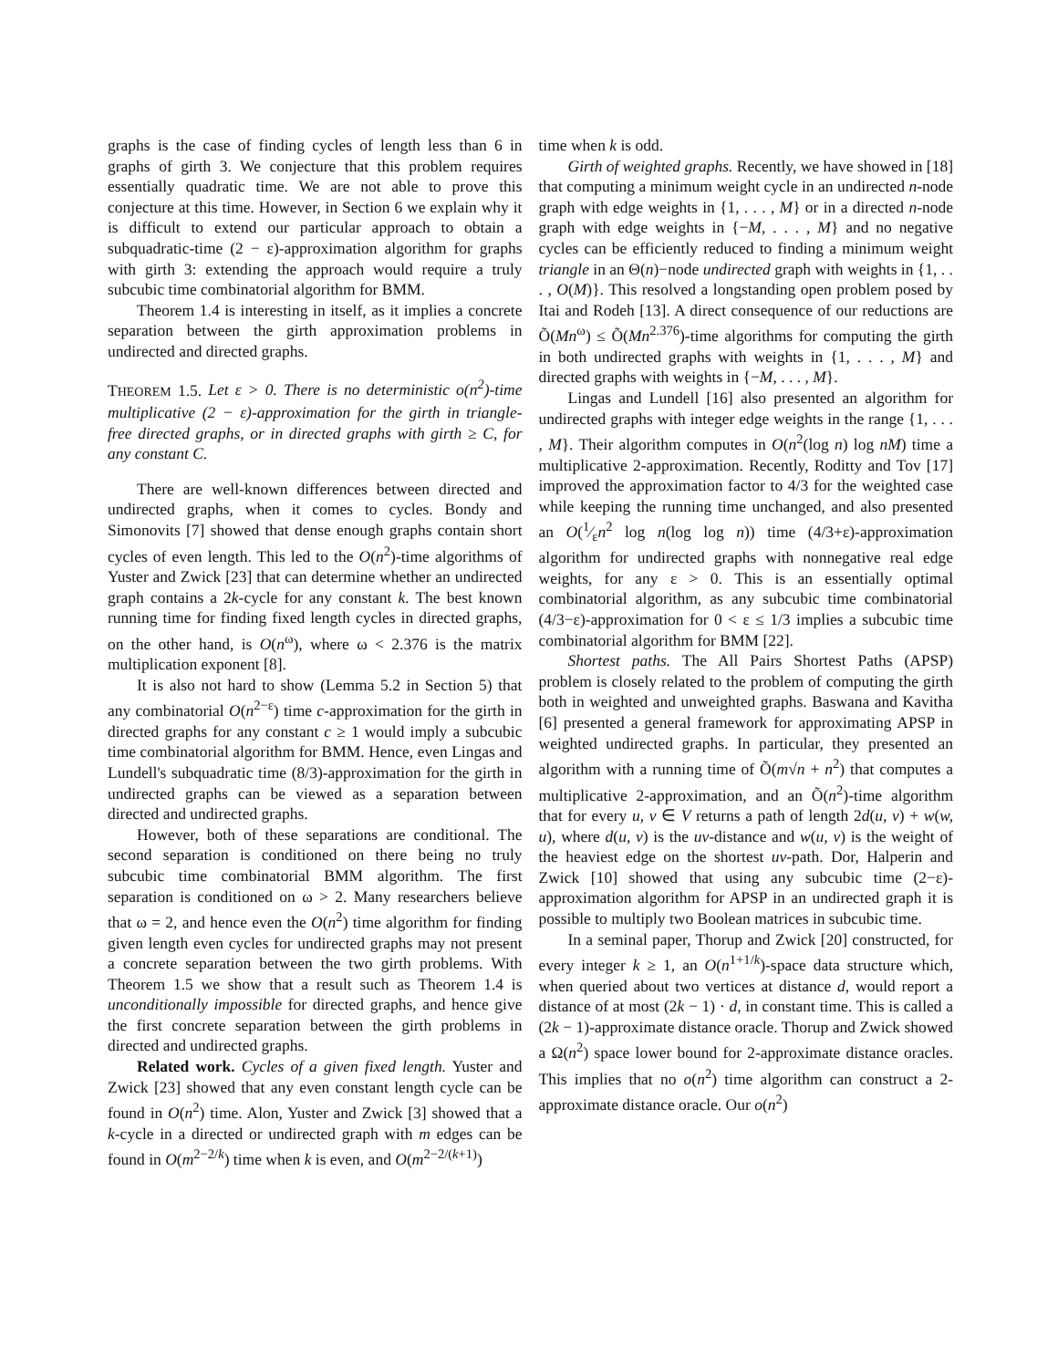graphs is the case of finding cycles of length less than 6 in graphs of girth 3. We conjecture that this problem requires essentially quadratic time. We are not able to prove this conjecture at this time. However, in Section 6 we explain why it is difficult to extend our particular approach to obtain a subquadratic-time (2 − ε)-approximation algorithm for graphs with girth 3: extending the approach would require a truly subcubic time combinatorial algorithm for BMM.
Theorem 1.4 is interesting in itself, as it implies a concrete separation between the girth approximation problems in undirected and directed graphs.
THEOREM 1.5. Let ε > 0. There is no deterministic o(n<sup>2</sup>)-time multiplicative (2 − ε)-approximation for the girth in triangle-free directed graphs, or in directed graphs with girth ≥ C, for any constant C.
There are well-known differences between directed and undirected graphs, when it comes to cycles. Bondy and Simonovits [7] showed that dense enough graphs contain short cycles of even length. This led to the O(n<sup>2</sup>)-time algorithms of Yuster and Zwick [23] that can determine whether an undirected graph contains a 2k-cycle for any constant k. The best known running time for finding fixed length cycles in directed graphs, on the other hand, is O(n<sup>ω</sup>), where ω < 2.376 is the matrix multiplication exponent [8].
It is also not hard to show (Lemma 5.2 in Section 5) that any combinatorial O(n<sup>2−ε</sup>) time c-approximation for the girth in directed graphs for any constant c ≥ 1 would imply a subcubic time combinatorial algorithm for BMM. Hence, even Lingas and Lundell's subquadratic time (8/3)-approximation for the girth in undirected graphs can be viewed as a separation between directed and undirected graphs.
However, both of these separations are conditional. The second separation is conditioned on there being no truly subcubic time combinatorial BMM algorithm. The first separation is conditioned on ω > 2. Many researchers believe that ω = 2, and hence even the O(n<sup>2</sup>) time algorithm for finding given length even cycles for undirected graphs may not present a concrete separation between the two girth problems. With Theorem 1.5 we show that a result such as Theorem 1.4 is unconditionally impossible for directed graphs, and hence give the first concrete separation between the girth problems in directed and undirected graphs.
Related work. Cycles of a given fixed length. Yuster and Zwick [23] showed that any even constant length cycle can be found in O(n<sup>2</sup>) time. Alon, Yuster and Zwick [3] showed that a k-cycle in a directed or undirected graph with m edges can be found in O(m<sup>2−2/k</sup>) time when k is even, and O(m<sup>2−2/(k+1)</sup>)
time when k is odd.
Girth of weighted graphs. Recently, we have showed in [18] that computing a minimum weight cycle in an undirected n-node graph with edge weights in {1, . . . , M} or in a directed n-node graph with edge weights in {−M, . . . , M} and no negative cycles can be efficiently reduced to finding a minimum weight triangle in an Θ(n)−node undirected graph with weights in {1, . . . , O(M)}. This resolved a longstanding open problem posed by Itai and Rodeh [13]. A direct consequence of our reductions are Õ(Mn<sup>ω</sup>) ≤ Õ(Mn<sup>2.376</sup>)-time algorithms for computing the girth in both undirected graphs with weights in {1, . . . , M} and directed graphs with weights in {−M, . . . , M}.
Lingas and Lundell [16] also presented an algorithm for undirected graphs with integer edge weights in the range {1, . . . , M}. Their algorithm computes in O(n<sup>2</sup>(log n) log nM) time a multiplicative 2-approximation. Recently, Roditty and Tov [17] improved the approximation factor to 4/3 for the weighted case while keeping the running time unchanged, and also presented an O(1⁄εn<sup>2</sup> log n(log log n)) time (4/3+ε)-approximation algorithm for undirected graphs with nonnegative real edge weights, for any ε > 0. This is an essentially optimal combinatorial algorithm, as any subcubic time combinatorial (4/3−ε)-approximation for 0 < ε ≤ 1/3 implies a subcubic time combinatorial algorithm for BMM [22].
Shortest paths. The All Pairs Shortest Paths (APSP) problem is closely related to the problem of computing the girth both in weighted and unweighted graphs. Baswana and Kavitha [6] presented a general framework for approximating APSP in weighted undirected graphs. In particular, they presented an algorithm with a running time of Õ(m√n + n<sup>2</sup>) that computes a multiplicative 2-approximation, and an Õ(n<sup>2</sup>)-time algorithm that for every u, v ∈ V returns a path of length 2d(u, v) + w(w, u), where d(u, v) is the uv-distance and w(u, v) is the weight of the heaviest edge on the shortest uv-path. Dor, Halperin and Zwick [10] showed that using any subcubic time (2−ε)-approximation algorithm for APSP in an undirected graph it is possible to multiply two Boolean matrices in subcubic time.
In a seminal paper, Thorup and Zwick [20] constructed, for every integer k ≥ 1, an O(n<sup>1+1/k</sup>)-space data structure which, when queried about two vertices at distance d, would report a distance of at most (2k − 1) · d, in constant time. This is called a (2k − 1)-approximate distance oracle. Thorup and Zwick showed a Ω(n<sup>2</sup>) space lower bound for 2-approximate distance oracles. This implies that no o(n<sup>2</sup>) time algorithm can construct a 2-approximate distance oracle. Our o(n<sup>2</sup>)